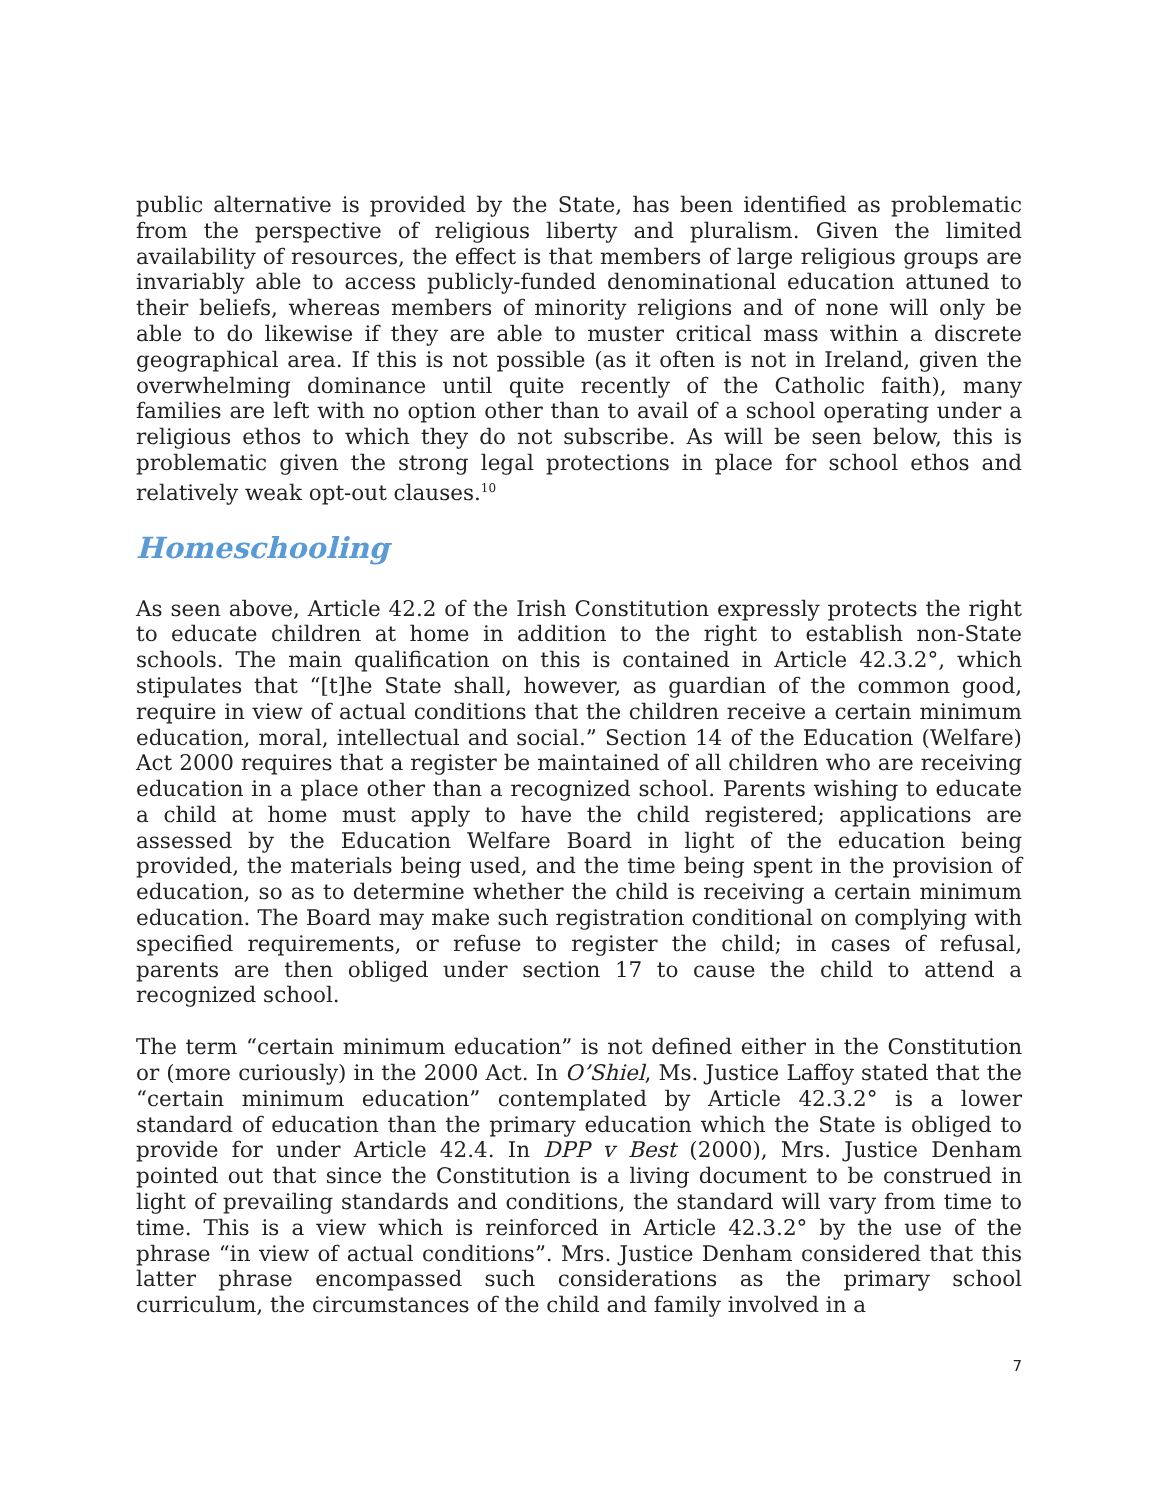public alternative is provided by the State, has been identified as problematic from the perspective of religious liberty and pluralism. Given the limited availability of resources, the effect is that members of large religious groups are invariably able to access publicly-funded denominational education attuned to their beliefs, whereas members of minority religions and of none will only be able to do likewise if they are able to muster critical mass within a discrete geographical area. If this is not possible (as it often is not in Ireland, given the overwhelming dominance until quite recently of the Catholic faith), many families are left with no option other than to avail of a school operating under a religious ethos to which they do not subscribe. As will be seen below, this is problematic given the strong legal protections in place for school ethos and relatively weak opt-out clauses.<sup>10</sup>
Homeschooling
As seen above, Article 42.2 of the Irish Constitution expressly protects the right to educate children at home in addition to the right to establish non-State schools. The main qualification on this is contained in Article 42.3.2°, which stipulates that “[t]he State shall, however, as guardian of the common good, require in view of actual conditions that the children receive a certain minimum education, moral, intellectual and social.” Section 14 of the Education (Welfare) Act 2000 requires that a register be maintained of all children who are receiving education in a place other than a recognized school. Parents wishing to educate a child at home must apply to have the child registered; applications are assessed by the Education Welfare Board in light of the education being provided, the materials being used, and the time being spent in the provision of education, so as to determine whether the child is receiving a certain minimum education. The Board may make such registration conditional on complying with specified requirements, or refuse to register the child; in cases of refusal, parents are then obliged under section 17 to cause the child to attend a recognized school.
The term “certain minimum education” is not defined either in the Constitution or (more curiously) in the 2000 Act. In O’Shiel, Ms. Justice Laffoy stated that the “certain minimum education” contemplated by Article 42.3.2° is a lower standard of education than the primary education which the State is obliged to provide for under Article 42.4. In DPP v Best (2000), Mrs. Justice Denham pointed out that since the Constitution is a living document to be construed in light of prevailing standards and conditions, the standard will vary from time to time. This is a view which is reinforced in Article 42.3.2° by the use of the phrase “in view of actual conditions”. Mrs. Justice Denham considered that this latter phrase encompassed such considerations as the primary school curriculum, the circumstances of the child and family involved in a
7